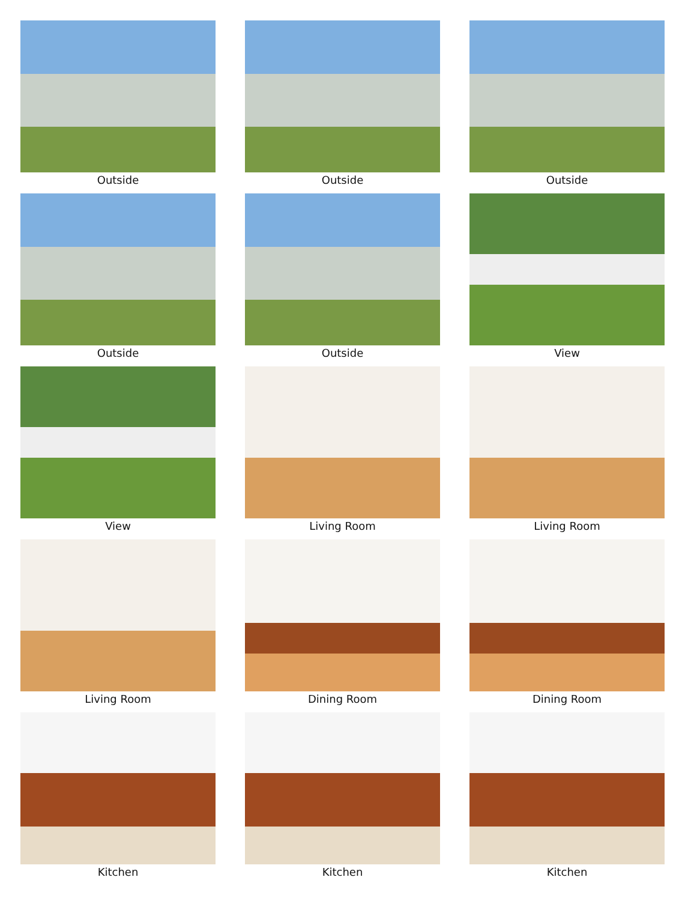Outside
Outside
Outside
Outside
Outside
View
View
Living Room
Living Room
Living Room
Dining Room
Dining Room
Kitchen
Kitchen
Kitchen